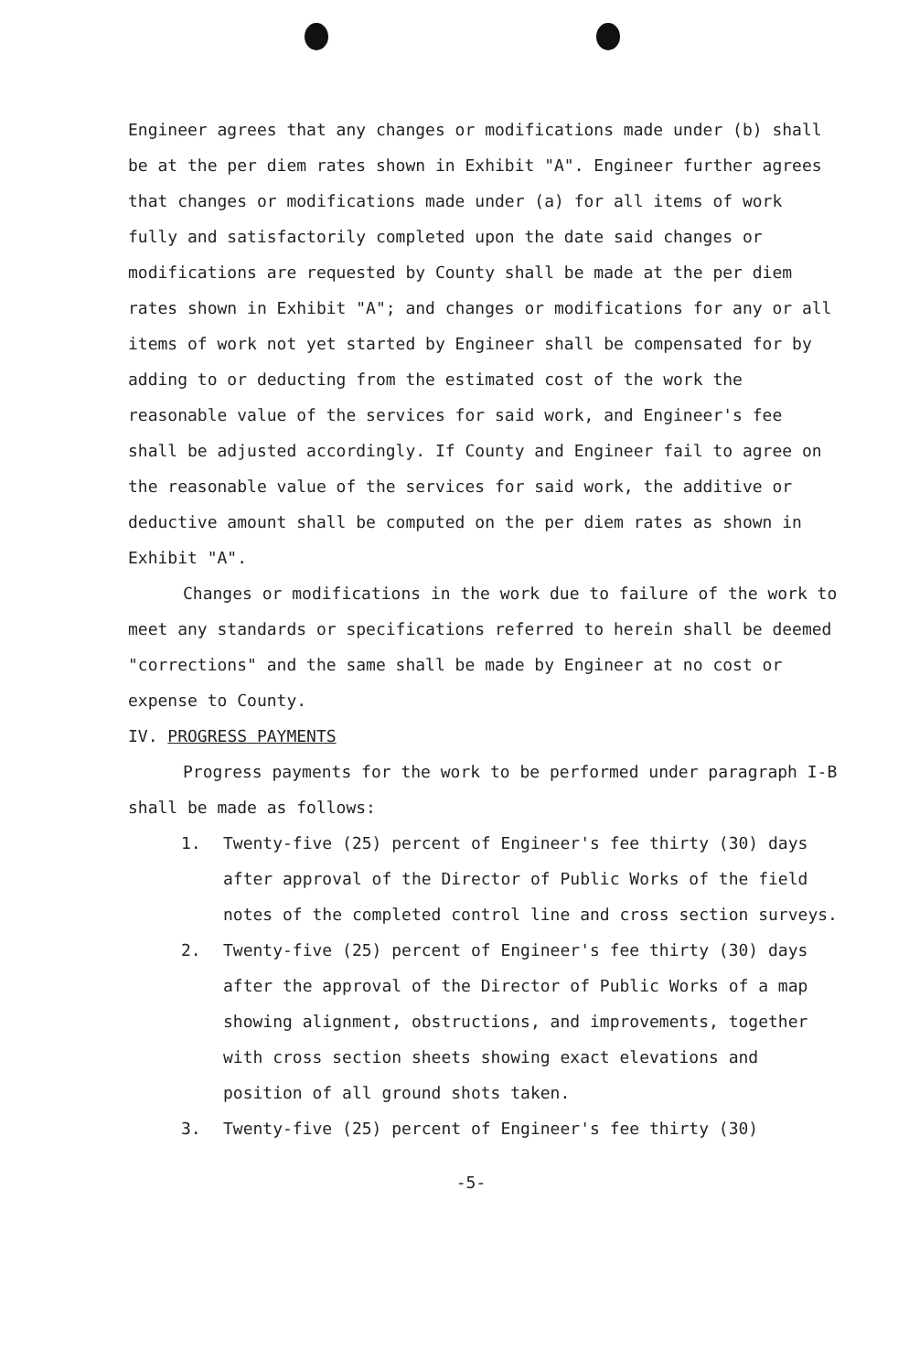Engineer agrees that any changes or modifications made under (b) shall be at the per diem rates shown in Exhibit "A". Engineer further agrees that changes or modifications made under (a) for all items of work fully and satisfactorily completed upon the date said changes or modifications are requested by County shall be made at the per diem rates shown in Exhibit "A"; and changes or modifications for any or all items of work not yet started by Engineer shall be compensated for by adding to or deducting from the estimated cost of the work the reasonable value of the services for said work, and Engineer's fee shall be adjusted accordingly. If County and Engineer fail to agree on the reasonable value of the services for said work, the additive or deductive amount shall be computed on the per diem rates as shown in Exhibit "A".
Changes or modifications in the work due to failure of the work to meet any standards or specifications referred to herein shall be deemed "corrections" and the same shall be made by Engineer at no cost or expense to County.
IV. PROGRESS PAYMENTS
Progress payments for the work to be performed under paragraph I-B shall be made as follows:
1. Twenty-five (25) percent of Engineer's fee thirty (30) days after approval of the Director of Public Works of the field notes of the completed control line and cross section surveys.
2. Twenty-five (25) percent of Engineer's fee thirty (30) days after the approval of the Director of Public Works of a map showing alignment, obstructions, and improvements, together with cross section sheets showing exact elevations and position of all ground shots taken.
3. Twenty-five (25) percent of Engineer's fee thirty (30)
-5-